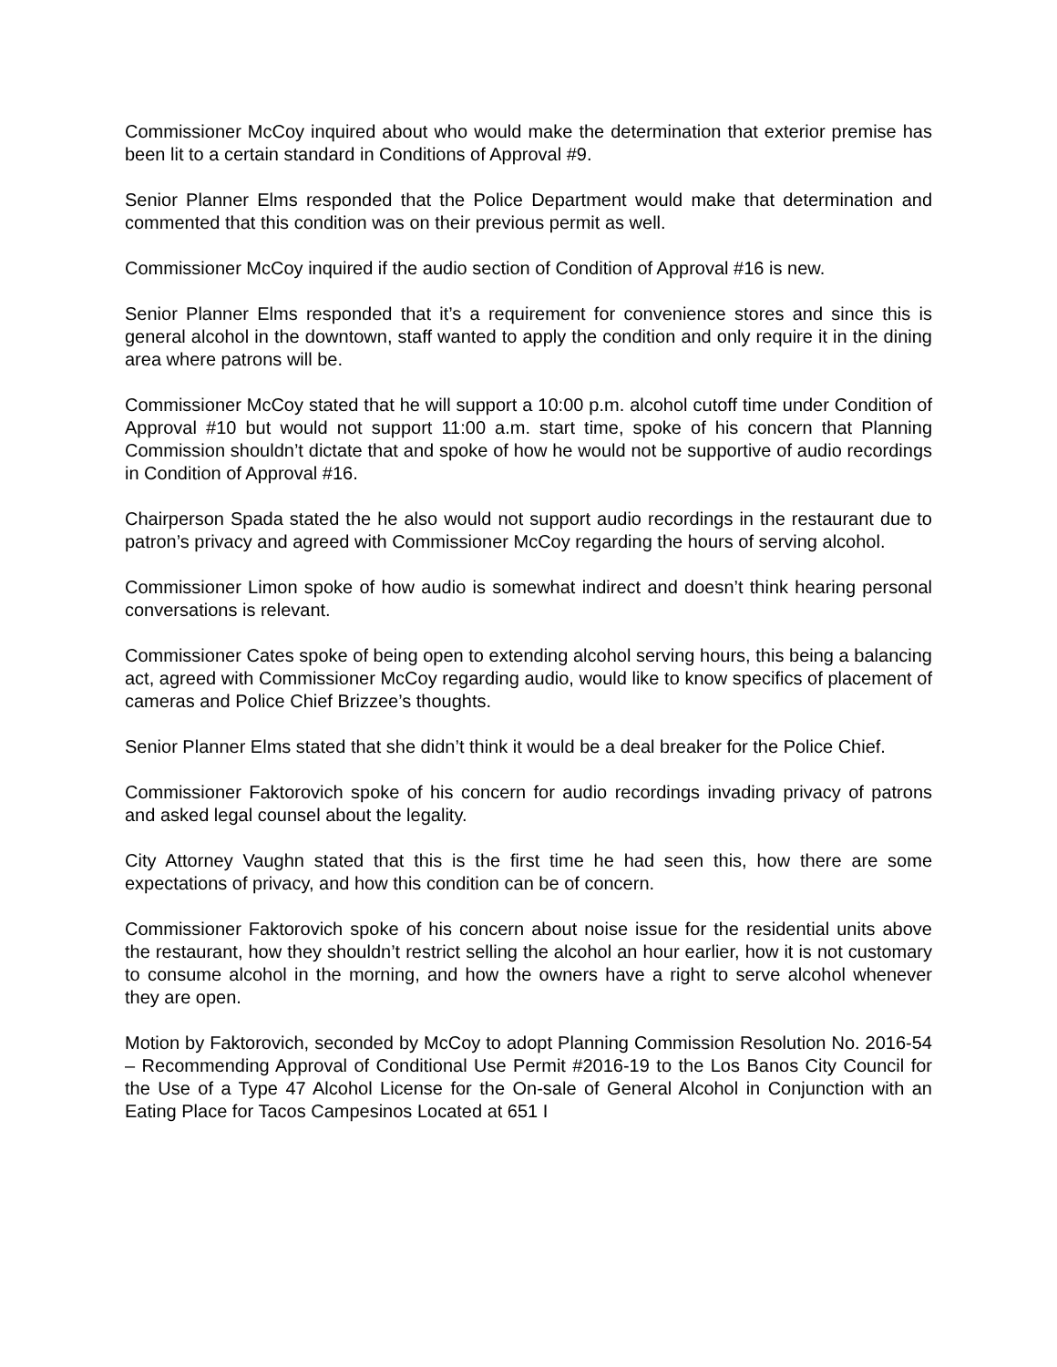Commissioner McCoy inquired about who would make the determination that exterior premise has been lit to a certain standard in Conditions of Approval #9.
Senior Planner Elms responded that the Police Department would make that determination and commented that this condition was on their previous permit as well.
Commissioner McCoy inquired if the audio section of Condition of Approval #16 is new.
Senior Planner Elms responded that it’s a requirement for convenience stores and since this is general alcohol in the downtown, staff wanted to apply the condition and only require it in the dining area where patrons will be.
Commissioner McCoy stated that he will support a 10:00 p.m. alcohol cutoff time under Condition of Approval #10 but would not support 11:00 a.m. start time, spoke of his concern that Planning Commission shouldn’t dictate that and spoke of how he would not be supportive of audio recordings in Condition of Approval #16.
Chairperson Spada stated the he also would not support audio recordings in the restaurant due to patron’s privacy and agreed with Commissioner McCoy regarding the hours of serving alcohol.
Commissioner Limon spoke of how audio is somewhat indirect and doesn’t think hearing personal conversations is relevant.
Commissioner Cates spoke of being open to extending alcohol serving hours, this being a balancing act, agreed with Commissioner McCoy regarding audio, would like to know specifics of placement of cameras and Police Chief Brizzee’s thoughts.
Senior Planner Elms stated that she didn’t think it would be a deal breaker for the Police Chief.
Commissioner Faktorovich spoke of his concern for audio recordings invading privacy of patrons and asked legal counsel about the legality.
City Attorney Vaughn stated that this is the first time he had seen this, how there are some expectations of privacy, and how this condition can be of concern.
Commissioner Faktorovich spoke of his concern about noise issue for the residential units above the restaurant, how they shouldn’t restrict selling the alcohol an hour earlier, how it is not customary to consume alcohol in the morning, and how the owners have a right to serve alcohol whenever they are open.
Motion by Faktorovich, seconded by McCoy to adopt Planning Commission Resolution No. 2016-54 – Recommending Approval of Conditional Use Permit #2016-19 to the Los Banos City Council for the Use of a Type 47 Alcohol License for the On-sale of General Alcohol in Conjunction with an Eating Place for Tacos Campesinos Located at 651 I